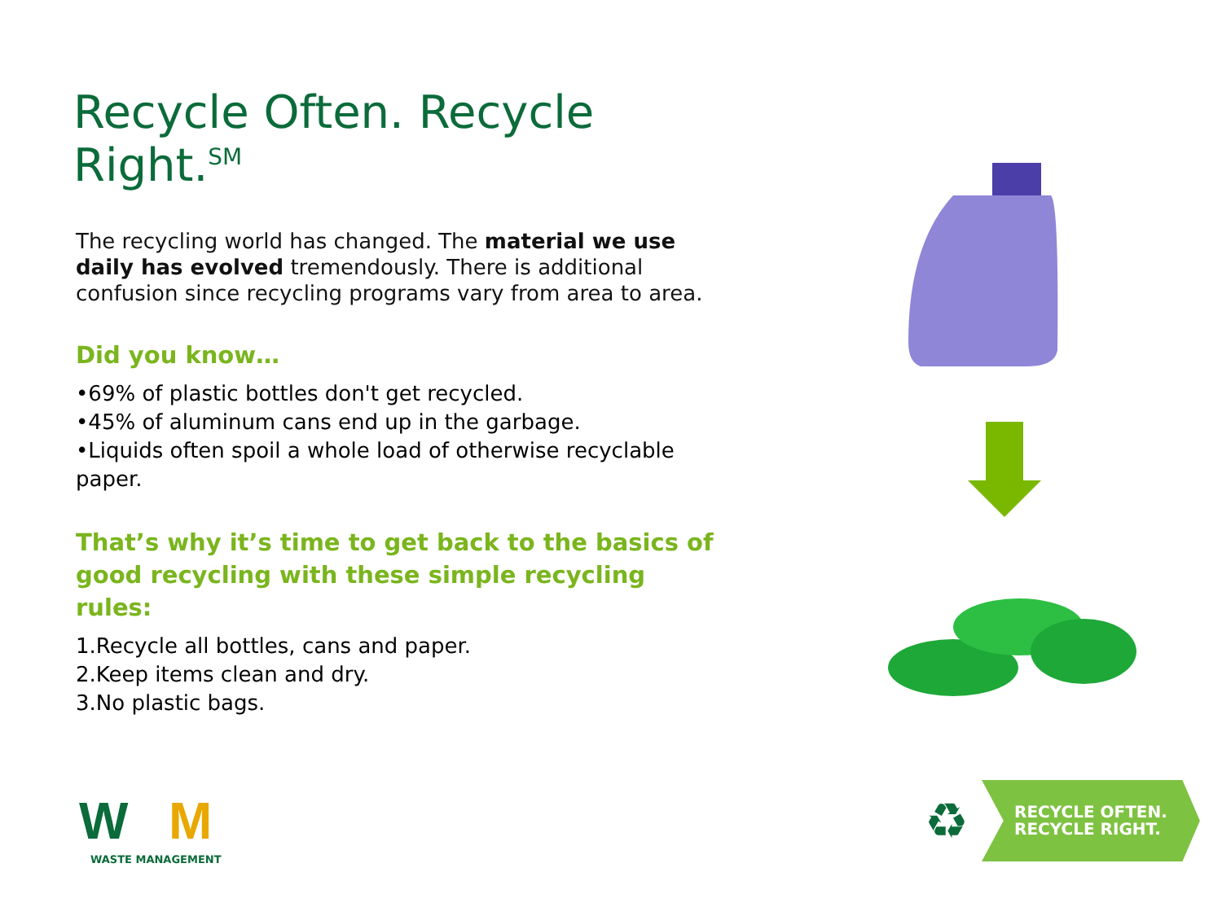Recycle Often. Recycle Right.<sup>SM</sup>
The recycling world has changed. The material we use daily has evolved tremendously. There is additional confusion since recycling programs vary from area to area.
Did you know…
•69% of plastic bottles don't get recycled.
•45% of aluminum cans end up in the garbage.
•Liquids often spoil a whole load of otherwise recyclable paper.
That’s why it’s time to get back to the basics of good recycling with these simple recycling rules:
1.Recycle all bottles, cans and paper.
2.Keep items clean and dry.
3.No plastic bags.
W
M
WASTE MANAGEMENT
♻
RECYCLE OFTEN.
RECYCLE RIGHT.